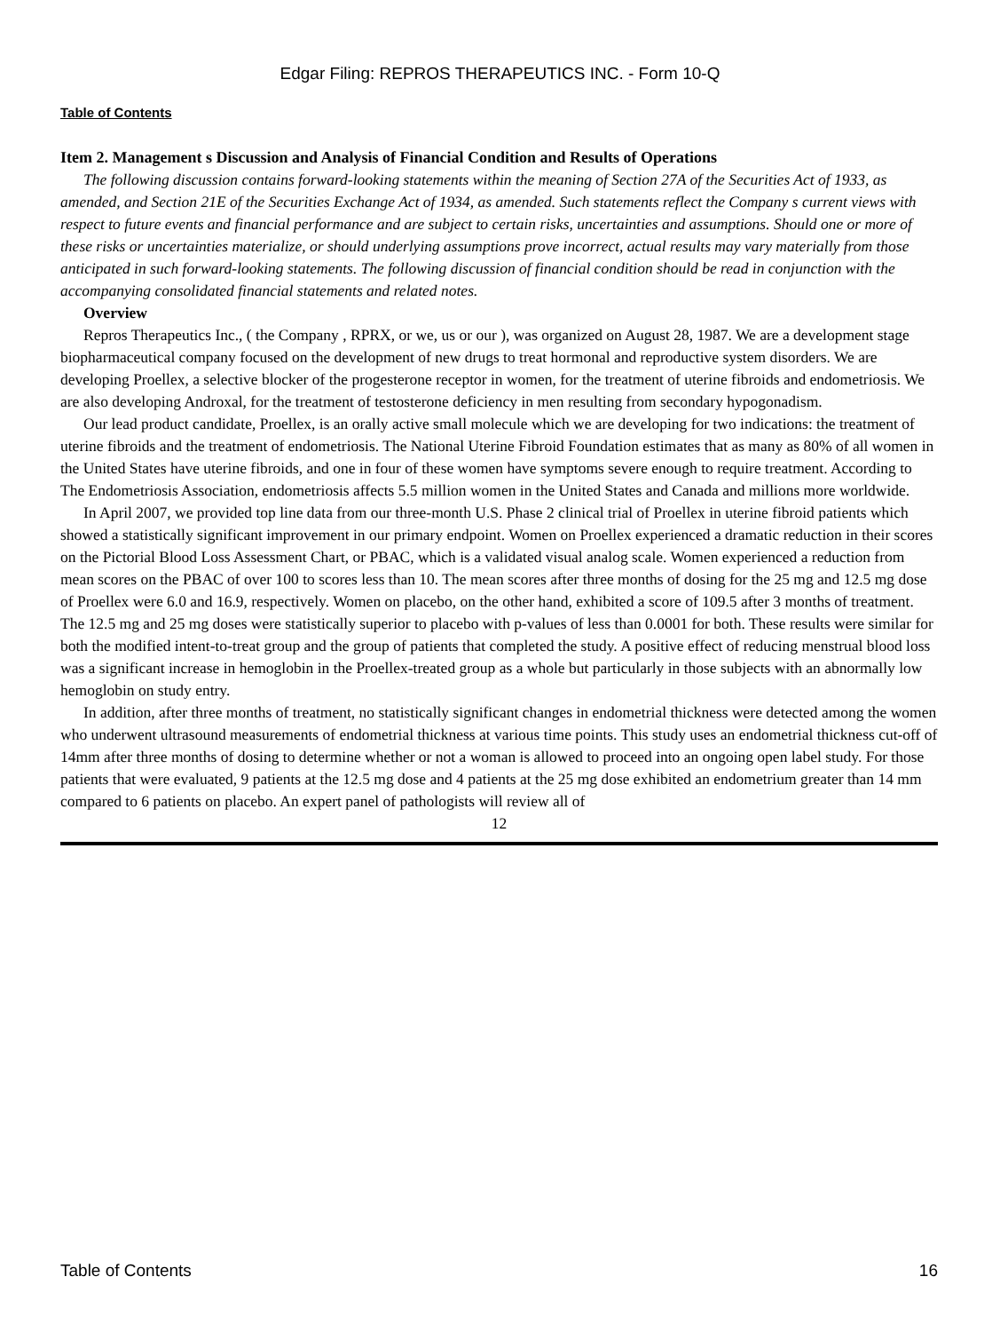Edgar Filing: REPROS THERAPEUTICS INC. - Form 10-Q
Table of Contents
Item 2. Management s Discussion and Analysis of Financial Condition and Results of Operations
The following discussion contains forward-looking statements within the meaning of Section 27A of the Securities Act of 1933, as amended, and Section 21E of the Securities Exchange Act of 1934, as amended. Such statements reflect the Company s current views with respect to future events and financial performance and are subject to certain risks, uncertainties and assumptions. Should one or more of these risks or uncertainties materialize, or should underlying assumptions prove incorrect, actual results may vary materially from those anticipated in such forward-looking statements. The following discussion of financial condition should be read in conjunction with the accompanying consolidated financial statements and related notes.
Overview
Repros Therapeutics Inc., ( the Company , RPRX, or we, us or our ), was organized on August 28, 1987. We are a development stage biopharmaceutical company focused on the development of new drugs to treat hormonal and reproductive system disorders. We are developing Proellex, a selective blocker of the progesterone receptor in women, for the treatment of uterine fibroids and endometriosis. We are also developing Androxal, for the treatment of testosterone deficiency in men resulting from secondary hypogonadism.
Our lead product candidate, Proellex, is an orally active small molecule which we are developing for two indications: the treatment of uterine fibroids and the treatment of endometriosis. The National Uterine Fibroid Foundation estimates that as many as 80% of all women in the United States have uterine fibroids, and one in four of these women have symptoms severe enough to require treatment. According to The Endometriosis Association, endometriosis affects 5.5 million women in the United States and Canada and millions more worldwide.
In April 2007, we provided top line data from our three-month U.S. Phase 2 clinical trial of Proellex in uterine fibroid patients which showed a statistically significant improvement in our primary endpoint. Women on Proellex experienced a dramatic reduction in their scores on the Pictorial Blood Loss Assessment Chart, or PBAC, which is a validated visual analog scale. Women experienced a reduction from mean scores on the PBAC of over 100 to scores less than 10. The mean scores after three months of dosing for the 25 mg and 12.5 mg dose of Proellex were 6.0 and 16.9, respectively. Women on placebo, on the other hand, exhibited a score of 109.5 after 3 months of treatment. The 12.5 mg and 25 mg doses were statistically superior to placebo with p-values of less than 0.0001 for both. These results were similar for both the modified intent-to-treat group and the group of patients that completed the study. A positive effect of reducing menstrual blood loss was a significant increase in hemoglobin in the Proellex-treated group as a whole but particularly in those subjects with an abnormally low hemoglobin on study entry.
In addition, after three months of treatment, no statistically significant changes in endometrial thickness were detected among the women who underwent ultrasound measurements of endometrial thickness at various time points. This study uses an endometrial thickness cut-off of 14mm after three months of dosing to determine whether or not a woman is allowed to proceed into an ongoing open label study. For those patients that were evaluated, 9 patients at the 12.5 mg dose and 4 patients at the 25 mg dose exhibited an endometrium greater than 14 mm compared to 6 patients on placebo. An expert panel of pathologists will review all of
12
Table of Contents 16